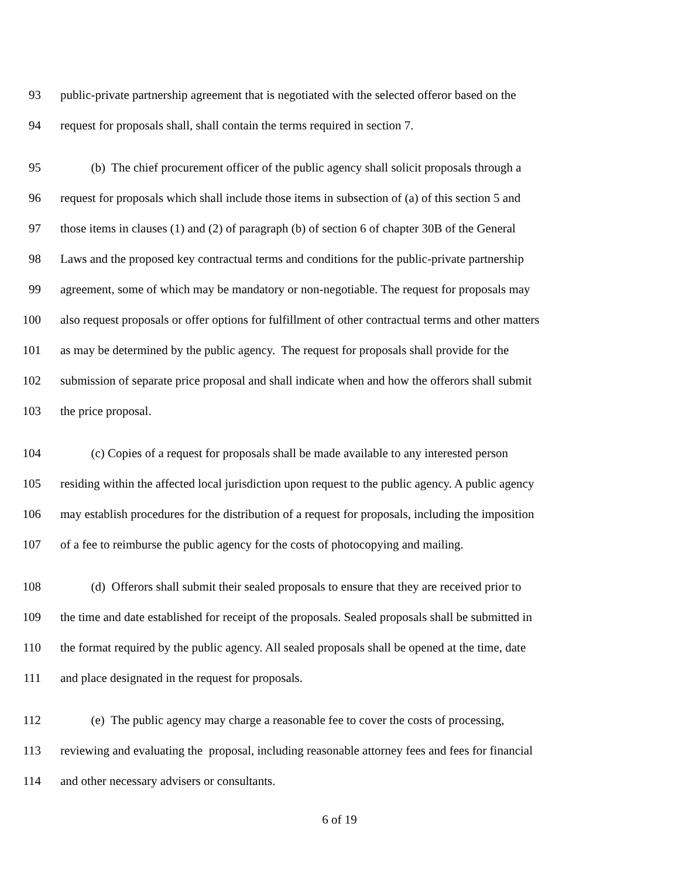93 public-private partnership agreement that is negotiated with the selected offeror based on the
94 request for proposals shall, shall contain the terms required in section 7.
95 (b) The chief procurement officer of the public agency shall solicit proposals through a
96 request for proposals which shall include those items in subsection of (a) of this section 5 and
97 those items in clauses (1) and (2) of paragraph (b) of section 6 of chapter 30B of the General
98 Laws and the proposed key contractual terms and conditions for the public-private partnership
99 agreement, some of which may be mandatory or non-negotiable. The request for proposals may
100 also request proposals or offer options for fulfillment of other contractual terms and other matters
101 as may be determined by the public agency. The request for proposals shall provide for the
102 submission of separate price proposal and shall indicate when and how the offerors shall submit
103 the price proposal.
104 (c) Copies of a request for proposals shall be made available to any interested person
105 residing within the affected local jurisdiction upon request to the public agency. A public agency
106 may establish procedures for the distribution of a request for proposals, including the imposition
107 of a fee to reimburse the public agency for the costs of photocopying and mailing.
108 (d) Offerors shall submit their sealed proposals to ensure that they are received prior to
109 the time and date established for receipt of the proposals. Sealed proposals shall be submitted in
110 the format required by the public agency. All sealed proposals shall be opened at the time, date
111 and place designated in the request for proposals.
112 (e) The public agency may charge a reasonable fee to cover the costs of processing,
113 reviewing and evaluating the proposal, including reasonable attorney fees and fees for financial
114 and other necessary advisers or consultants.
6 of 19